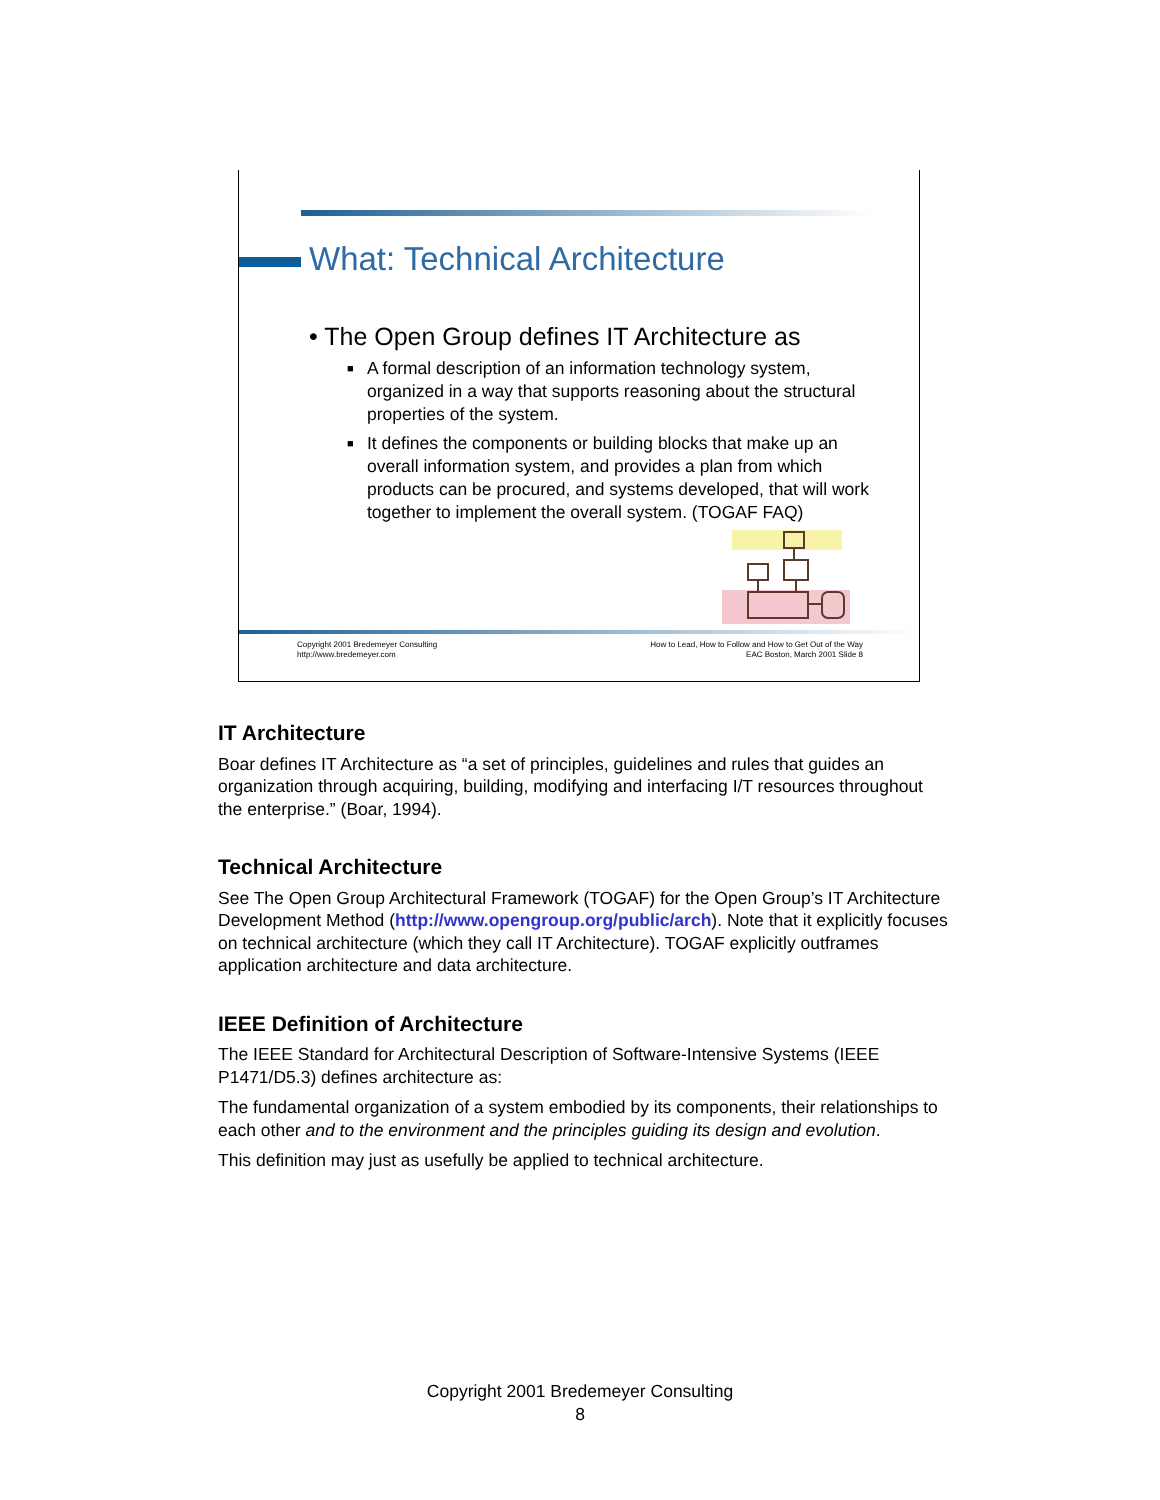What: Technical Architecture
• The Open Group defines IT Architecture as
■ A formal description of an information technology system, organized in a way that supports reasoning about the structural properties of the system.
■ It defines the components or building blocks that make up an overall information system, and provides a plan from which products can be procured, and systems developed, that will work together to implement the overall system. (TOGAF FAQ)
Copyright 2001 Bredemeyer Consulting
http://www.bredemeyer.com
How to Lead, How to Follow and How to Get Out of the Way
EAC Boston, March 2001 Slide 8
IT Architecture
Boar defines IT Architecture as “a set of principles, guidelines and rules that guides an organization through acquiring, building, modifying and interfacing I/T resources throughout the enterprise.” (Boar, 1994).
Technical Architecture
See The Open Group Architectural Framework (TOGAF) for the Open Group’s IT Architecture Development Method (http://www.opengroup.org/public/arch). Note that it explicitly focuses on technical architecture (which they call IT Architecture). TOGAF explicitly outframes application architecture and data architecture.
IEEE Definition of Architecture
The IEEE Standard for Architectural Description of Software-Intensive Systems (IEEE P1471/D5.3) defines architecture as:
The fundamental organization of a system embodied by its components, their relationships to each other and to the environment and the principles guiding its design and evolution.
This definition may just as usefully be applied to technical architecture.
Copyright 2001 Bredemeyer Consulting
8